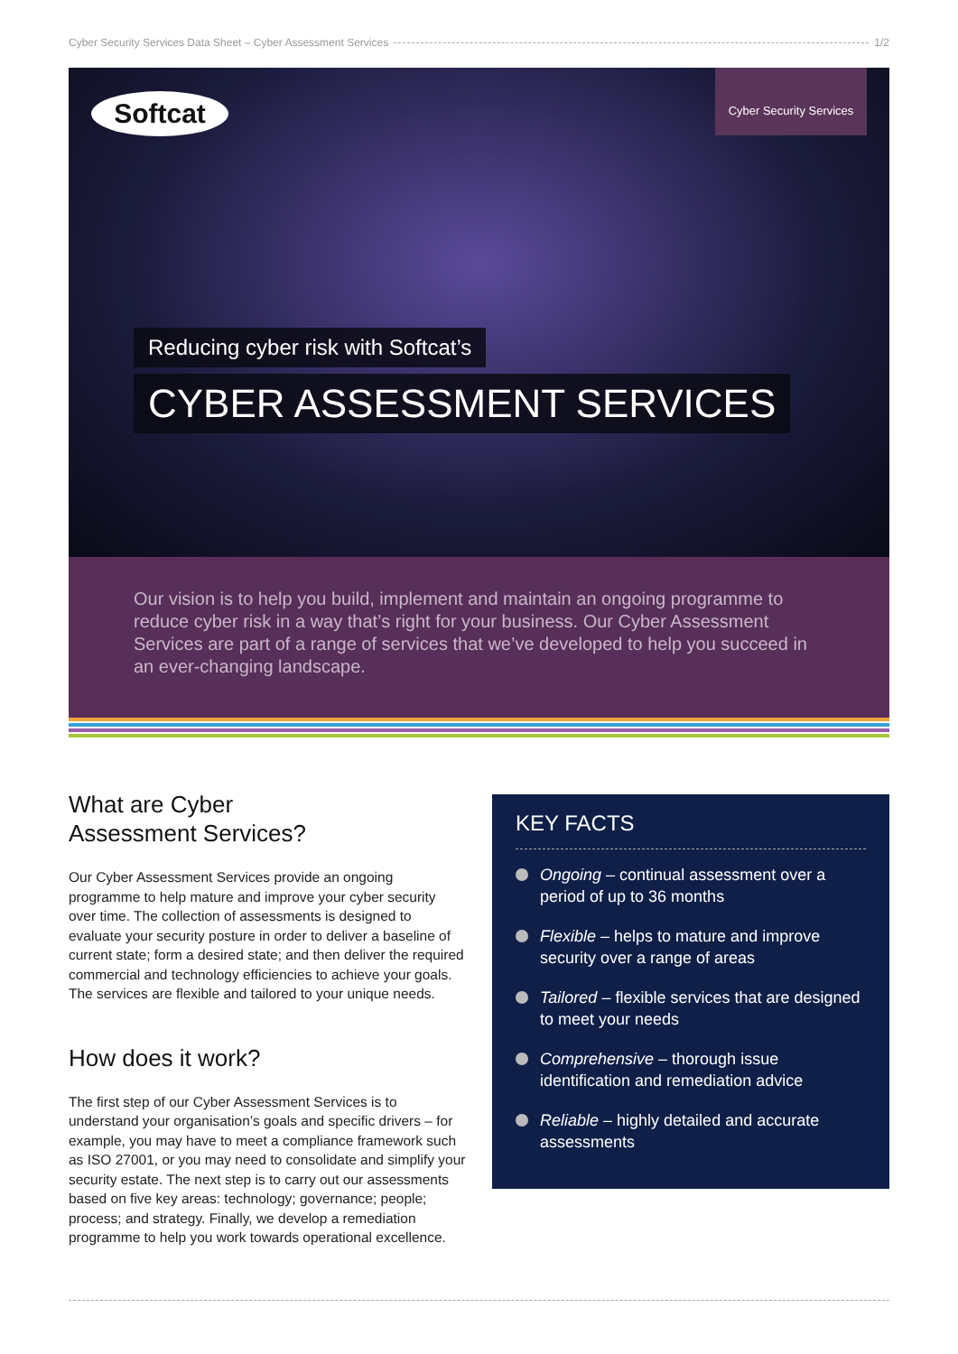Cyber Security Services Data Sheet – Cyber Assessment Services 1/2
Softcat
Cyber Security Services
Reducing cyber risk with Softcat’s
CYBER ASSESSMENT SERVICES
Our vision is to help you build, implement and maintain an ongoing programme to reduce cyber risk in a way that’s right for your business. Our Cyber Assessment Services are part of a range of services that we’ve developed to help you succeed in an ever-changing landscape.
What are Cyber
Assessment Services?
Our Cyber Assessment Services provide an ongoing programme to help mature and improve your cyber security over time. The collection of assessments is designed to evaluate your security posture in order to deliver a baseline of current state; form a desired state; and then deliver the required commercial and technology efficiencies to achieve your goals. The services are flexible and tailored to your unique needs.
How does it work?
The first step of our Cyber Assessment Services is to understand your organisation’s goals and specific drivers – for example, you may have to meet a compliance framework such as ISO 27001, or you may need to consolidate and simplify your security estate. The next step is to carry out our assessments based on five key areas: technology; governance; people; process; and strategy. Finally, we develop a remediation programme to help you work towards operational excellence.
KEY FACTS
Ongoing – continual assessment over a period of up to 36 months
Flexible – helps to mature and improve security over a range of areas
Tailored – flexible services that are designed to meet your needs
Comprehensive – thorough issue identification and remediation advice
Reliable – highly detailed and accurate assessments